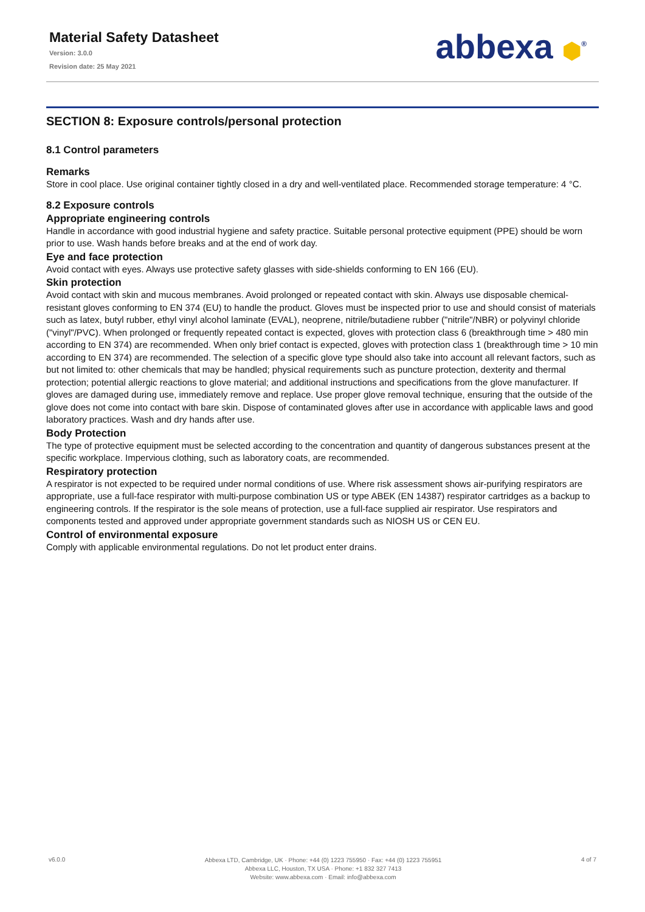Material Safety Datasheet
Version: 3.0.0
Revision date: 25 May 2021
abbexa ⬢<sup>®</sup>
SECTION 8: Exposure controls/personal protection
8.1 Control parameters
Remarks
Store in cool place. Use original container tightly closed in a dry and well-ventilated place. Recommended storage temperature: 4 °C.
8.2 Exposure controls
Appropriate engineering controls
Handle in accordance with good industrial hygiene and safety practice. Suitable personal protective equipment (PPE) should be worn prior to use. Wash hands before breaks and at the end of work day.
Eye and face protection
Avoid contact with eyes. Always use protective safety glasses with side-shields conforming to EN 166 (EU).
Skin protection
Avoid contact with skin and mucous membranes. Avoid prolonged or repeated contact with skin. Always use disposable chemical-resistant gloves conforming to EN 374 (EU) to handle the product. Gloves must be inspected prior to use and should consist of materials such as latex, butyl rubber, ethyl vinyl alcohol laminate (EVAL), neoprene, nitrile/butadiene rubber ("nitrile"/NBR) or polyvinyl chloride ("vinyl"/PVC). When prolonged or frequently repeated contact is expected, gloves with protection class 6 (breakthrough time > 480 min according to EN 374) are recommended. When only brief contact is expected, gloves with protection class 1 (breakthrough time > 10 min according to EN 374) are recommended. The selection of a specific glove type should also take into account all relevant factors, such as but not limited to: other chemicals that may be handled; physical requirements such as puncture protection, dexterity and thermal protection; potential allergic reactions to glove material; and additional instructions and specifications from the glove manufacturer. If gloves are damaged during use, immediately remove and replace. Use proper glove removal technique, ensuring that the outside of the glove does not come into contact with bare skin. Dispose of contaminated gloves after use in accordance with applicable laws and good laboratory practices. Wash and dry hands after use.
Body Protection
The type of protective equipment must be selected according to the concentration and quantity of dangerous substances present at the specific workplace. Impervious clothing, such as laboratory coats, are recommended.
Respiratory protection
A respirator is not expected to be required under normal conditions of use. Where risk assessment shows air-purifying respirators are appropriate, use a full-face respirator with multi-purpose combination US or type ABEK (EN 14387) respirator cartridges as a backup to engineering controls. If the respirator is the sole means of protection, use a full-face supplied air respirator. Use respirators and components tested and approved under appropriate government standards such as NIOSH US or CEN EU.
Control of environmental exposure
Comply with applicable environmental regulations. Do not let product enter drains.
v6.0.0
Abbexa LTD, Cambridge, UK · Phone: +44 (0) 1223 755950 · Fax: +44 (0) 1223 755951
Abbexa LLC, Houston, TX USA · Phone: +1 832 327 7413
Website: www.abbexa.com · Email: info@abbexa.com
4 of 7